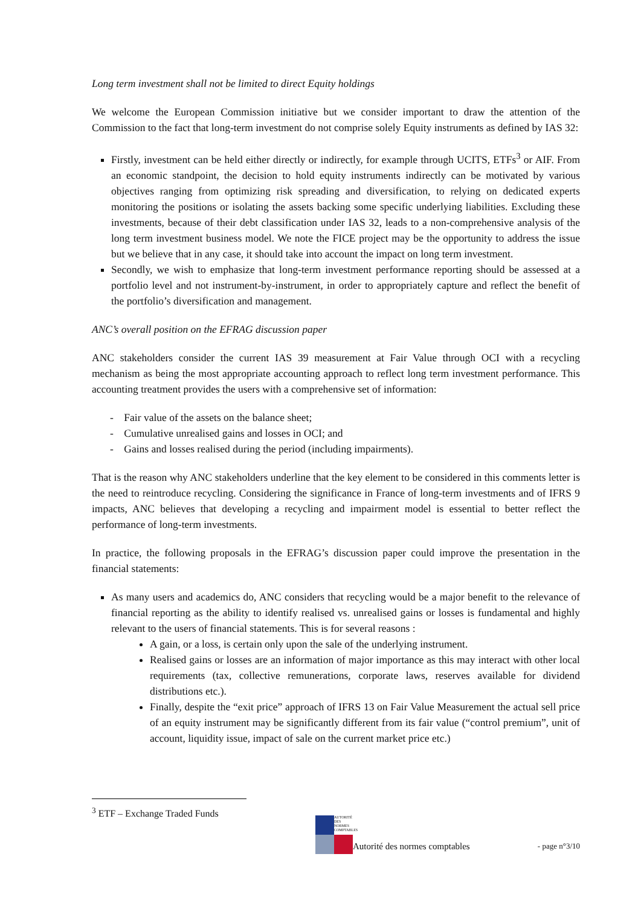Long term investment shall not be limited to direct Equity holdings
We welcome the European Commission initiative but we consider important to draw the attention of the Commission to the fact that long-term investment do not comprise solely Equity instruments as defined by IAS 32:
Firstly, investment can be held either directly or indirectly, for example through UCITS, ETFs<sup>3</sup> or AIF. From an economic standpoint, the decision to hold equity instruments indirectly can be motivated by various objectives ranging from optimizing risk spreading and diversification, to relying on dedicated experts monitoring the positions or isolating the assets backing some specific underlying liabilities. Excluding these investments, because of their debt classification under IAS 32, leads to a non-comprehensive analysis of the long term investment business model. We note the FICE project may be the opportunity to address the issue but we believe that in any case, it should take into account the impact on long term investment.
Secondly, we wish to emphasize that long-term investment performance reporting should be assessed at a portfolio level and not instrument-by-instrument, in order to appropriately capture and reflect the benefit of the portfolio’s diversification and management.
ANC’s overall position on the EFRAG discussion paper
ANC stakeholders consider the current IAS 39 measurement at Fair Value through OCI with a recycling mechanism as being the most appropriate accounting approach to reflect long term investment performance. This accounting treatment provides the users with a comprehensive set of information:
- Fair value of the assets on the balance sheet;
- Cumulative unrealised gains and losses in OCI; and
- Gains and losses realised during the period (including impairments).
That is the reason why ANC stakeholders underline that the key element to be considered in this comments letter is the need to reintroduce recycling. Considering the significance in France of long-term investments and of IFRS 9 impacts, ANC believes that developing a recycling and impairment model is essential to better reflect the performance of long-term investments.
In practice, the following proposals in the EFRAG’s discussion paper could improve the presentation in the financial statements:
As many users and academics do, ANC considers that recycling would be a major benefit to the relevance of financial reporting as the ability to identify realised vs. unrealised gains or losses is fundamental and highly relevant to the users of financial statements. This is for several reasons :
A gain, or a loss, is certain only upon the sale of the underlying instrument.
Realised gains or losses are an information of major importance as this may interact with other local requirements (tax, collective remunerations, corporate laws, reserves available for dividend distributions etc.).
Finally, despite the “exit price” approach of IFRS 13 on Fair Value Measurement the actual sell price of an equity instrument may be significantly different from its fair value (“control premium”, unit of account, liquidity issue, impact of sale on the current market price etc.)
<sup>3</sup> ETF – Exchange Traded Funds
AUTORITÉ DES NORMES COMPTABLES
Autorité des normes comptables - page n°3/10